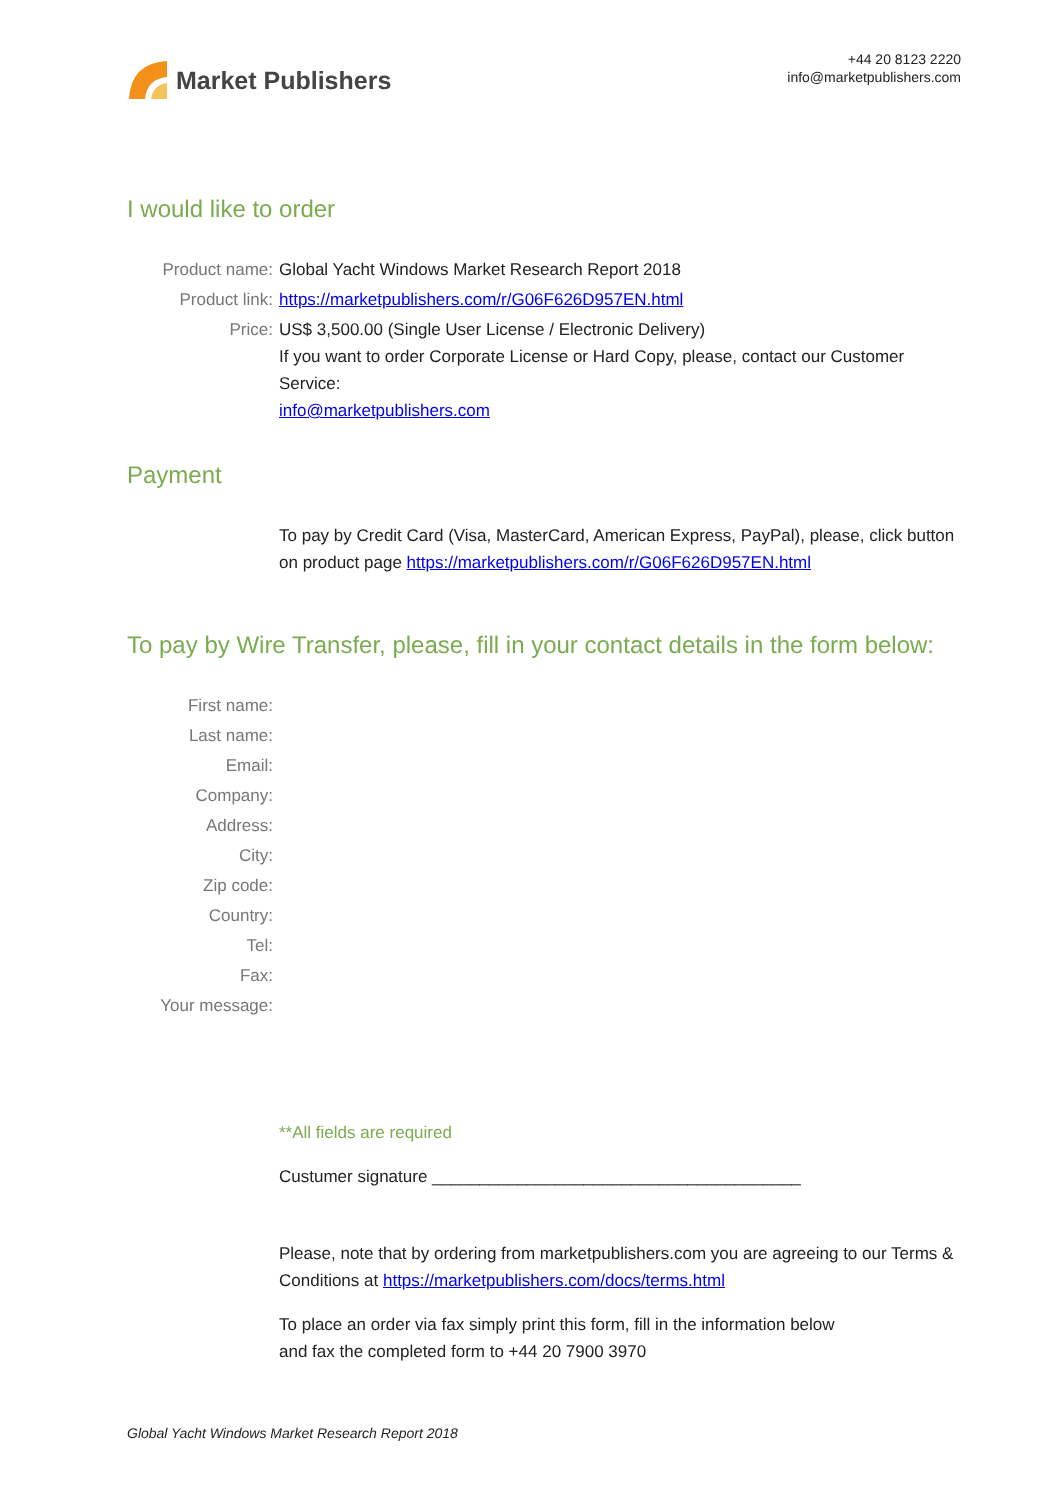Market Publishers
+44 20 8123 2220
info@marketpublishers.com
I would like to order
Product name: Global Yacht Windows Market Research Report 2018
Product link: https://marketpublishers.com/r/G06F626D957EN.html
Price: US$ 3,500.00 (Single User License / Electronic Delivery)
If you want to order Corporate License or Hard Copy, please, contact our Customer Service:
info@marketpublishers.com
Payment
To pay by Credit Card (Visa, MasterCard, American Express, PayPal), please, click button on product page https://marketpublishers.com/r/G06F626D957EN.html
To pay by Wire Transfer, please, fill in your contact details in the form below:
First name:
Last name:
Email:
Company:
Address:
City:
Zip code:
Country:
Tel:
Fax:
Your message:
**All fields are required
Custumer signature _______________________________________
Please, note that by ordering from marketpublishers.com you are agreeing to our Terms & Conditions at https://marketpublishers.com/docs/terms.html
To place an order via fax simply print this form, fill in the information below
and fax the completed form to +44 20 7900 3970
Global Yacht Windows Market Research Report 2018